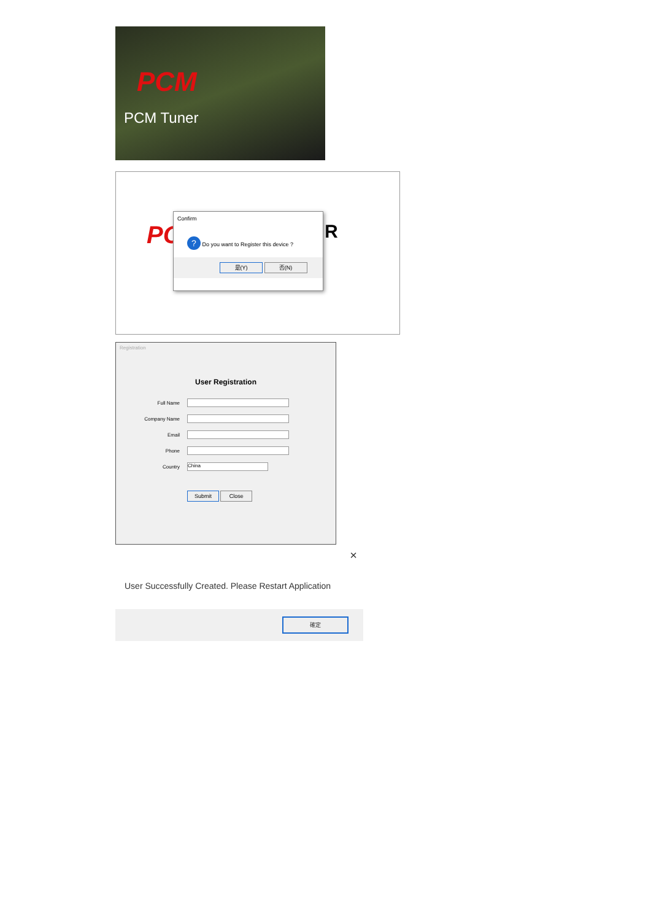PCM
PCM Tuner
PC R
Confirm
? Do you want to Register this device ?
是(Y) 否(N)
Registration
User Registration
Full Name
Company Name
Email
Phone
Country China
Submit Close
×
User Successfully Created. Please Restart Application
確定